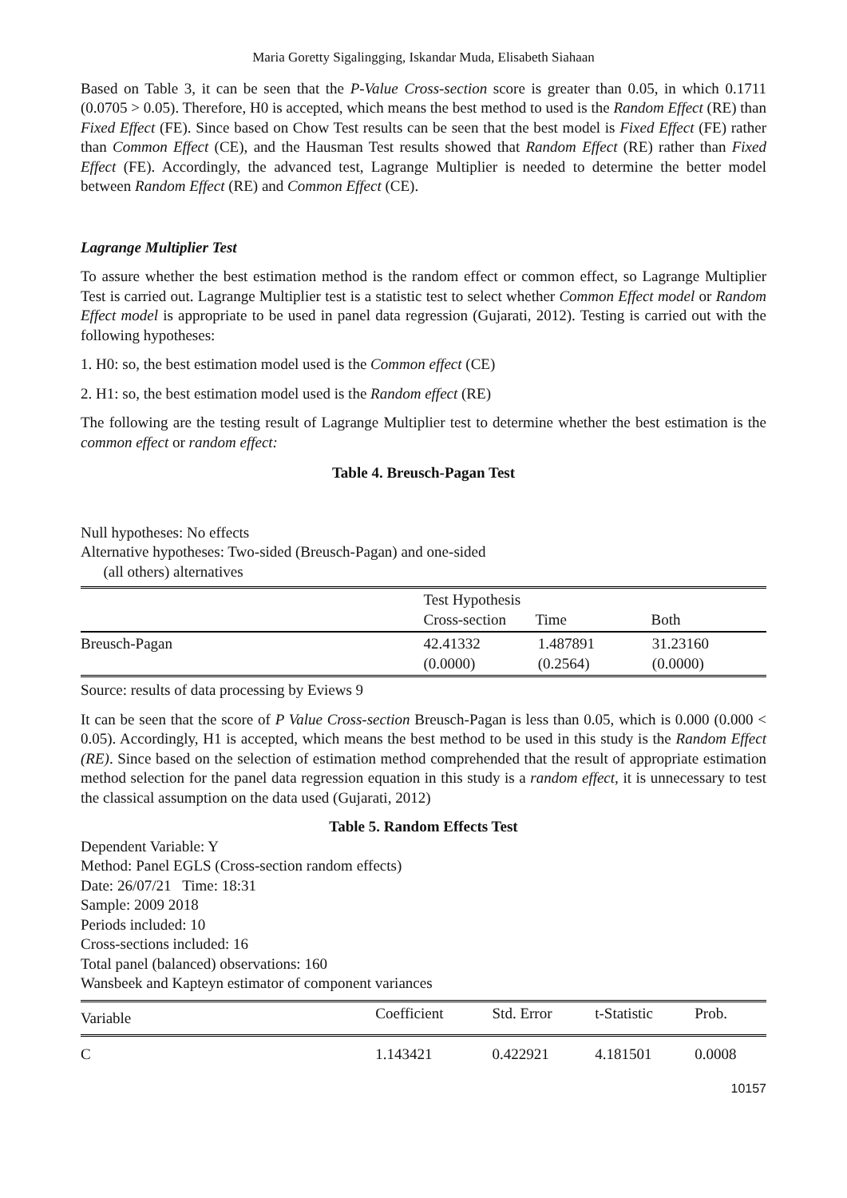Maria Goretty Sigalingging, Iskandar Muda, Elisabeth Siahaan
Based on Table 3, it can be seen that the P-Value Cross-section score is greater than 0.05, in which 0.1711 (0.0705 > 0.05). Therefore, H0 is accepted, which means the best method to used is the Random Effect (RE) than Fixed Effect (FE). Since based on Chow Test results can be seen that the best model is Fixed Effect (FE) rather than Common Effect (CE), and the Hausman Test results showed that Random Effect (RE) rather than Fixed Effect (FE). Accordingly, the advanced test, Lagrange Multiplier is needed to determine the better model between Random Effect (RE) and Common Effect (CE).
Lagrange Multiplier Test
To assure whether the best estimation method is the random effect or common effect, so Lagrange Multiplier Test is carried out. Lagrange Multiplier test is a statistic test to select whether Common Effect model or Random Effect model is appropriate to be used in panel data regression (Gujarati, 2012). Testing is carried out with the following hypotheses:
1. H0: so, the best estimation model used is the Common effect (CE)
2. H1: so, the best estimation model used is the Random effect (RE)
The following are the testing result of Lagrange Multiplier test to determine whether the best estimation is the common effect or random effect:
Table 4. Breusch-Pagan Test
Null hypotheses: No effects
Alternative hypotheses: Two-sided (Breusch-Pagan) and one-sided
(all others) alternatives
| | Test Hypothesis Cross-section Time Both | | |
| --- | --- | --- | --- |
| Breusch-Pagan | 42.41332 (0.0000) | 1.487891 (0.2564) | 31.23160 (0.0000) |
Source: results of data processing by Eviews 9
It can be seen that the score of P Value Cross-section Breusch-Pagan is less than 0.05, which is 0.000 (0.000 < 0.05). Accordingly, H1 is accepted, which means the best method to be used in this study is the Random Effect (RE). Since based on the selection of estimation method comprehended that the result of appropriate estimation method selection for the panel data regression equation in this study is a random effect, it is unnecessary to test the classical assumption on the data used (Gujarati, 2012)
Table 5. Random Effects Test
Dependent Variable: Y
Method: Panel EGLS (Cross-section random effects)
Date: 26/07/21 Time: 18:31
Sample: 2009 2018
Periods included: 10
Cross-sections included: 16
Total panel (balanced) observations: 160
Wansbeek and Kapteyn estimator of component variances
| Variable | Coefficient | Std. Error | t-Statistic | Prob. |
| --- | --- | --- | --- | --- |
| C | 1.143421 | 0.422921 | 4.181501 | 0.0008 |
10157